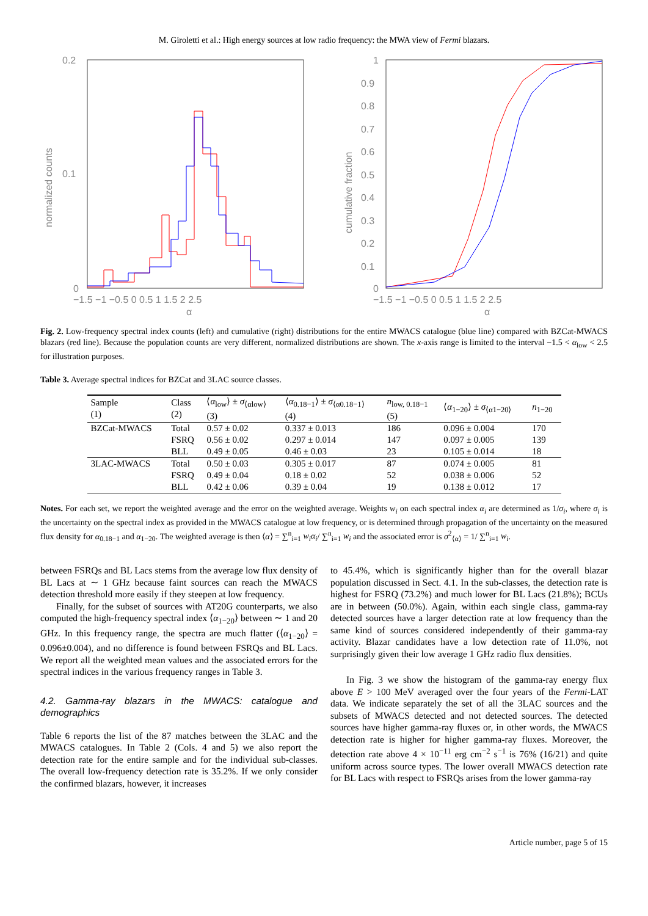M. Giroletti et al.: High energy sources at low radio frequency: the MWA view of Fermi blazars.
0.2
0.1
0
normalized counts
−1.5 −1 −0.5 0 0.5 1 1.5 2 2.5
α
1
0.9
0.8
0.7
0.6
0.5
0.4
0.3
0.2
0.1
0
cumulative fraction
−1.5 −1 −0.5 0 0.5 1 1.5 2 2.5
α
Fig. 2. Low-frequency spectral index counts (left) and cumulative (right) distributions for the entire MWACS catalogue (blue line) compared with BZCat-MWACS blazars (red line). Because the population counts are very different, normalized distributions are shown. The x-axis range is limited to the interval −1.5 < α<sub>low</sub> < 2.5 for illustration purposes.
Table 3. Average spectral indices for BZCat and 3LAC source classes.
| Sample (1) | Class (2) | ⟨ α<sub>low</sub>⟩ ± σ<sub>⟨αlow⟩</sub> (3) | ⟨ α<sub>0.18−1</sub>⟩ ± σ<sub>⟨α0.18−1⟩</sub> (4) | n<sub>low, 0.18−1</sub> (5) | ⟨ α<sub>1−20</sub>⟩ ± σ<sub>⟨α1−20⟩</sub> | n<sub>1−20</sub> |
| --- | --- | --- | --- | --- | --- | --- |
| BZCat-MWACS | Total | 0.57 ± 0.02 | 0.337 ± 0.013 | 186 | 0.096 ± 0.004 | 170 |
| | FSRQ | 0.56 ± 0.02 | 0.297 ± 0.014 | 147 | 0.097 ± 0.005 | 139 |
| | BLL | 0.49 ± 0.05 | 0.46 ± 0.03 | 23 | 0.105 ± 0.014 | 18 |
| 3LAC-MWACS | Total | 0.50 ± 0.03 | 0.305 ± 0.017 | 87 | 0.074 ± 0.005 | 81 |
| | FSRQ | 0.49 ± 0.04 | 0.18 ± 0.02 | 52 | 0.038 ± 0.006 | 52 |
| | BLL | 0.42 ± 0.06 | 0.39 ± 0.04 | 19 | 0.138 ± 0.012 | 17 |
Notes. For each set, we report the weighted average and the error on the weighted average. Weights w<sub>i</sub> on each spectral index α<sub>i</sub> are determined as 1/σ<sub>i</sub>, where σ<sub>i</sub> is the uncertainty on the spectral index as provided in the MWACS catalogue at low frequency, or is determined through propagation of the uncertainty on the measured flux density for α<sub>0.18−1</sub> and α<sub>1−20</sub>. The weighted average is then ⟨α⟩ = ∑<sup>n</sup><sub>i=1</sub> w<sub>i</sub>α<sub>i</sub>/ ∑<sup>n</sup><sub>i=1</sub> w<sub>i</sub> and the associated error is σ<sup>2</sup><sub>⟨α⟩</sub> = 1/ ∑<sup>n</sup><sub>i=1</sub> w<sub>i</sub>.
between FSRQs and BL Lacs stems from the average low flux density of BL Lacs at ∼ 1 GHz because faint sources can reach the MWACS detection threshold more easily if they steepen at low frequency.
Finally, for the subset of sources with AT20G counterparts, we also computed the high-frequency spectral index ⟨α<sub>1−20</sub>⟩ between ∼ 1 and 20 GHz. In this frequency range, the spectra are much flatter (⟨α<sub>1−20</sub>⟩ = 0.096±0.004), and no difference is found between FSRQs and BL Lacs. We report all the weighted mean values and the associated errors for the spectral indices in the various frequency ranges in Table 3.
4.2. Gamma-ray blazars in the MWACS: catalogue and demographics
Table 6 reports the list of the 87 matches between the 3LAC and the MWACS catalogues. In Table 2 (Cols. 4 and 5) we also report the detection rate for the entire sample and for the individual sub-classes. The overall low-frequency detection rate is 35.2%. If we only consider the confirmed blazars, however, it increases
to 45.4%, which is significantly higher than for the overall blazar population discussed in Sect. 4.1. In the sub-classes, the detection rate is highest for FSRQ (73.2%) and much lower for BL Lacs (21.8%); BCUs are in between (50.0%). Again, within each single class, gamma-ray detected sources have a larger detection rate at low frequency than the same kind of sources considered independently of their gamma-ray activity. Blazar candidates have a low detection rate of 11.0%, not surprisingly given their low average 1 GHz radio flux densities.
In Fig. 3 we show the histogram of the gamma-ray energy flux above E > 100 MeV averaged over the four years of the Fermi-LAT data. We indicate separately the set of all the 3LAC sources and the subsets of MWACS detected and not detected sources. The detected sources have higher gamma-ray fluxes or, in other words, the MWACS detection rate is higher for higher gamma-ray fluxes. Moreover, the detection rate above 4 × 10<sup>−11</sup> erg cm<sup>−2</sup> s<sup>−1</sup> is 76% (16/21) and quite uniform across source types. The lower overall MWACS detection rate for BL Lacs with respect to FSRQs arises from the lower gamma-ray
Article number, page 5 of 15